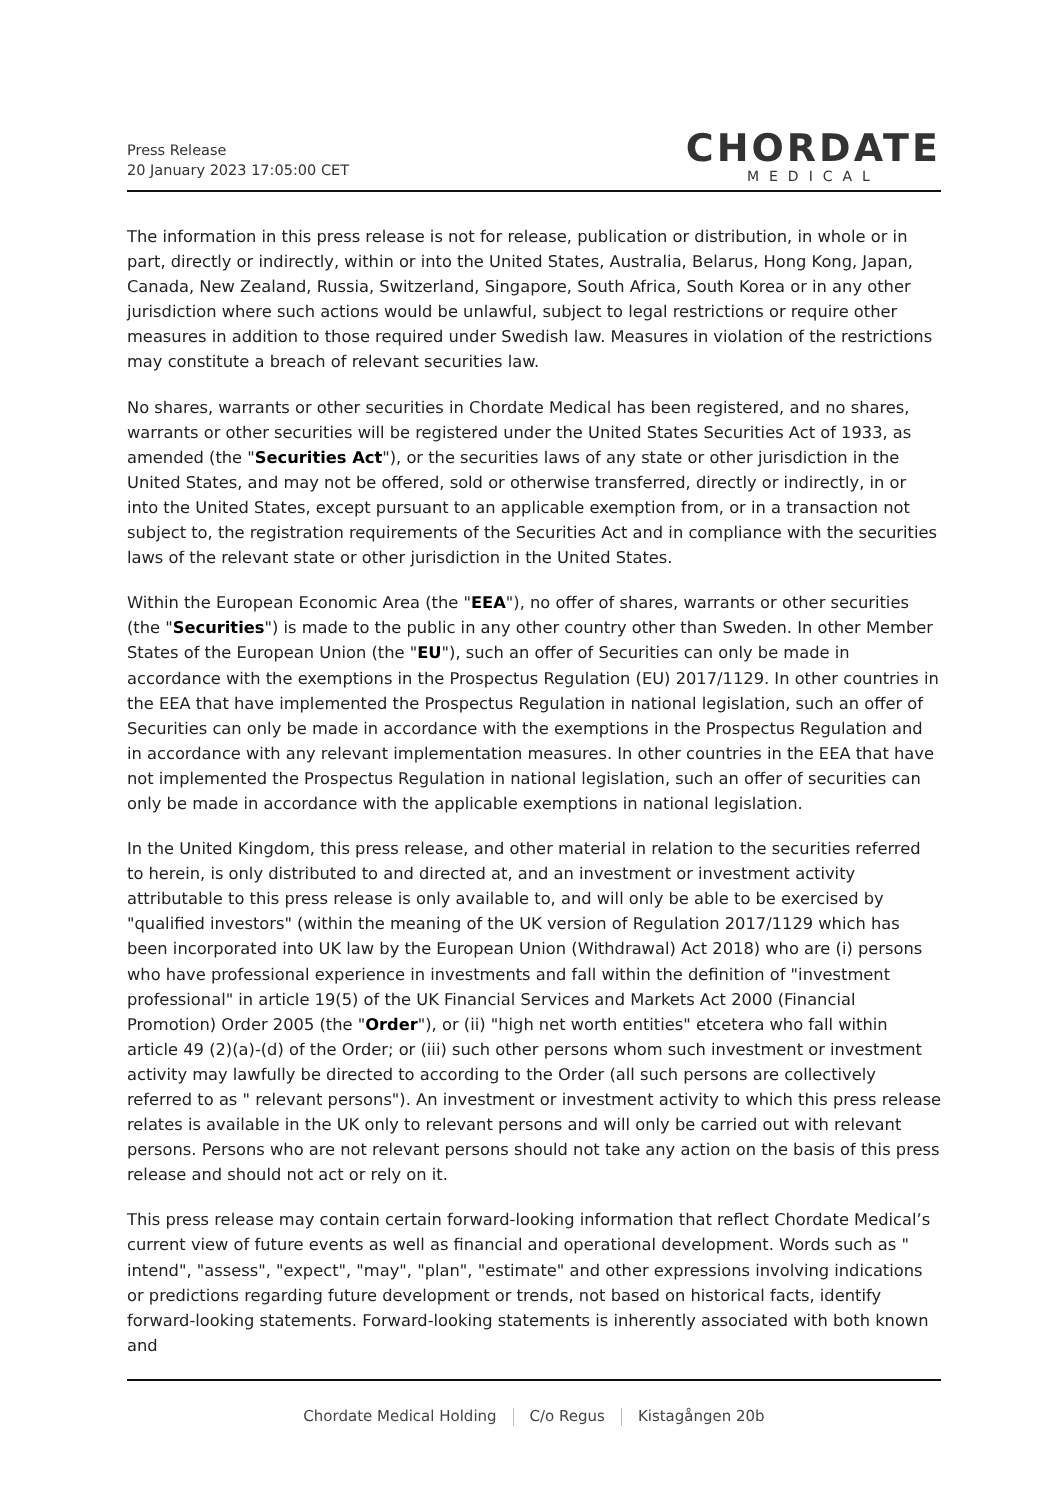Press Release
20 January 2023 17:05:00 CET
CHORDATE
MEDICAL
The information in this press release is not for release, publication or distribution, in whole or in part, directly or indirectly, within or into the United States, Australia, Belarus, Hong Kong, Japan, Canada, New Zealand, Russia, Switzerland, Singapore, South Africa, South Korea or in any other jurisdiction where such actions would be unlawful, subject to legal restrictions or require other measures in addition to those required under Swedish law. Measures in violation of the restrictions may constitute a breach of relevant securities law.
No shares, warrants or other securities in Chordate Medical has been registered, and no shares, warrants or other securities will be registered under the United States Securities Act of 1933, as amended (the "Securities Act"), or the securities laws of any state or other jurisdiction in the United States, and may not be offered, sold or otherwise transferred, directly or indirectly, in or into the United States, except pursuant to an applicable exemption from, or in a transaction not subject to, the registration requirements of the Securities Act and in compliance with the securities laws of the relevant state or other jurisdiction in the United States.
Within the European Economic Area (the "EEA"), no offer of shares, warrants or other securities (the "Securities") is made to the public in any other country other than Sweden. In other Member States of the European Union (the "EU"), such an offer of Securities can only be made in accordance with the exemptions in the Prospectus Regulation (EU) 2017/1129. In other countries in the EEA that have implemented the Prospectus Regulation in national legislation, such an offer of Securities can only be made in accordance with the exemptions in the Prospectus Regulation and in accordance with any relevant implementation measures. In other countries in the EEA that have not implemented the Prospectus Regulation in national legislation, such an offer of securities can only be made in accordance with the applicable exemptions in national legislation.
In the United Kingdom, this press release, and other material in relation to the securities referred to herein, is only distributed to and directed at, and an investment or investment activity attributable to this press release is only available to, and will only be able to be exercised by "qualified investors" (within the meaning of the UK version of Regulation 2017/1129 which has been incorporated into UK law by the European Union (Withdrawal) Act 2018) who are (i) persons who have professional experience in investments and fall within the definition of "investment professional" in article 19(5) of the UK Financial Services and Markets Act 2000 (Financial Promotion) Order 2005 (the "Order"), or (ii) "high net worth entities" etcetera who fall within article 49 (2)(a)-(d) of the Order; or (iii) such other persons whom such investment or investment activity may lawfully be directed to according to the Order (all such persons are collectively referred to as " relevant persons"). An investment or investment activity to which this press release relates is available in the UK only to relevant persons and will only be carried out with relevant persons. Persons who are not relevant persons should not take any action on the basis of this press release and should not act or rely on it.
This press release may contain certain forward-looking information that reflect Chordate Medical’s current view of future events as well as financial and operational development. Words such as " intend", "assess", "expect", "may", "plan", "estimate" and other expressions involving indications or predictions regarding future development or trends, not based on historical facts, identify forward-looking statements. Forward-looking statements is inherently associated with both known and
Chordate Medical Holding C/o Regus Kistagången 20b